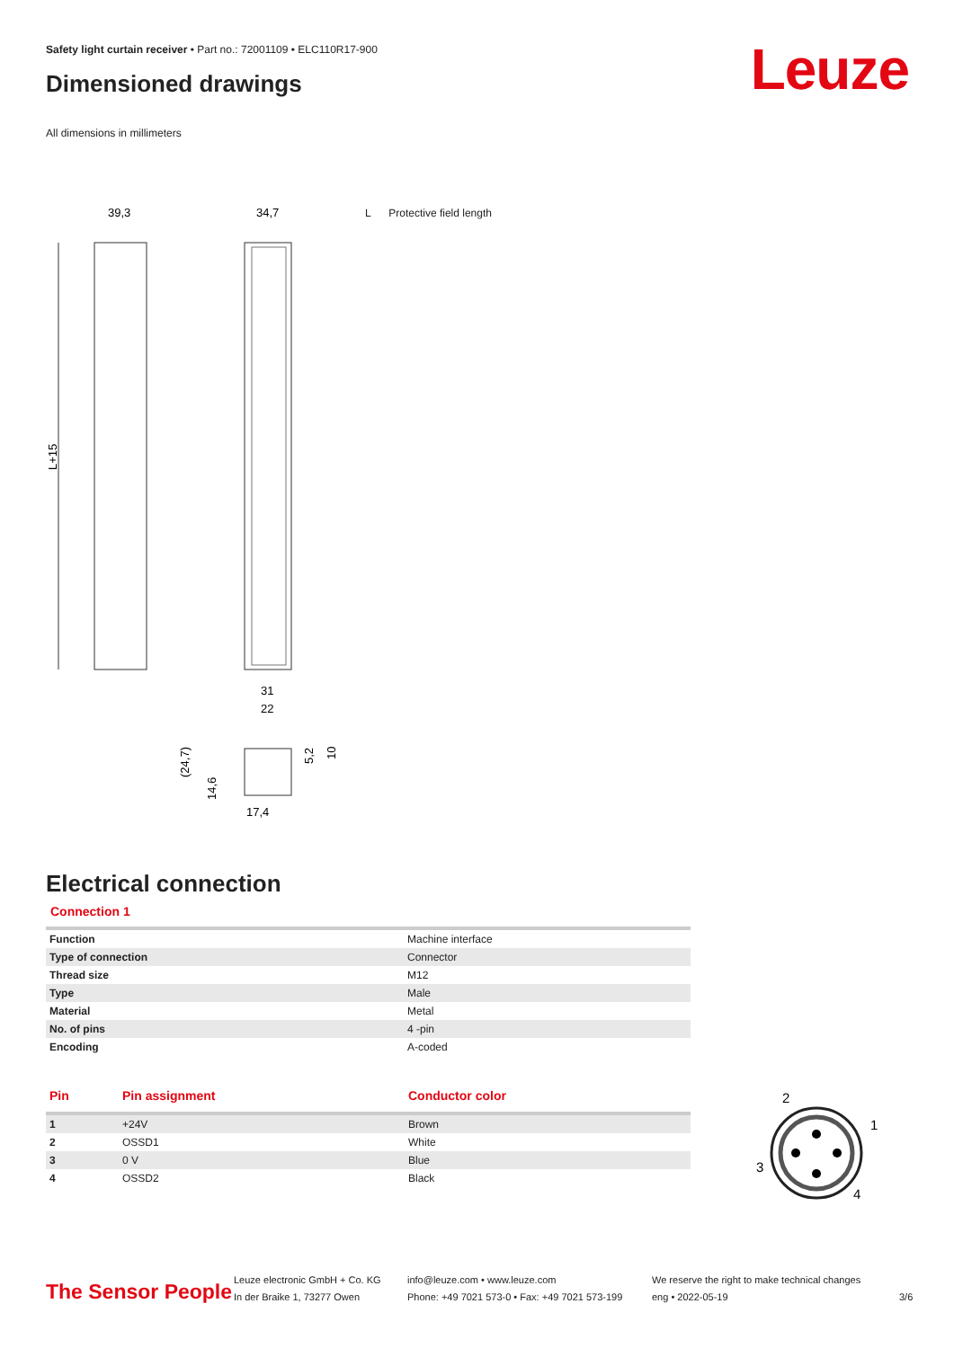Safety light curtain receiver • Part no.: 72001109 • ELC110R17-900
Dimensioned drawings Leuze
All dimensions in millimeters
L Protective field length
39,3
34,7
L+15
31
22
(24,7)
14,6
5,2
10
17,4
Electrical connection
Connection 1
| Function | Machine interface |
| Type of connection | Connector |
| Thread size | M12 |
| Type | Male |
| Material | Metal |
| No. of pins | 4 -pin |
| Encoding | A-coded |
| Pin | Pin assignment | Conductor color |
| --- | --- | --- |
| 1 | +24V | Brown |
| 2 | OSSD1 | White |
| 3 | 0 V | Blue |
| 4 | OSSD2 | Black |
2
1
3
4
The Sensor People
Leuze electronic GmbH + Co. KG
In der Braike 1, 73277 Owen
info@leuze.com • www.leuze.com
Phone: +49 7021 573-0 • Fax: +49 7021 573-199
We reserve the right to make technical changes
eng • 2022-05-19
3/6